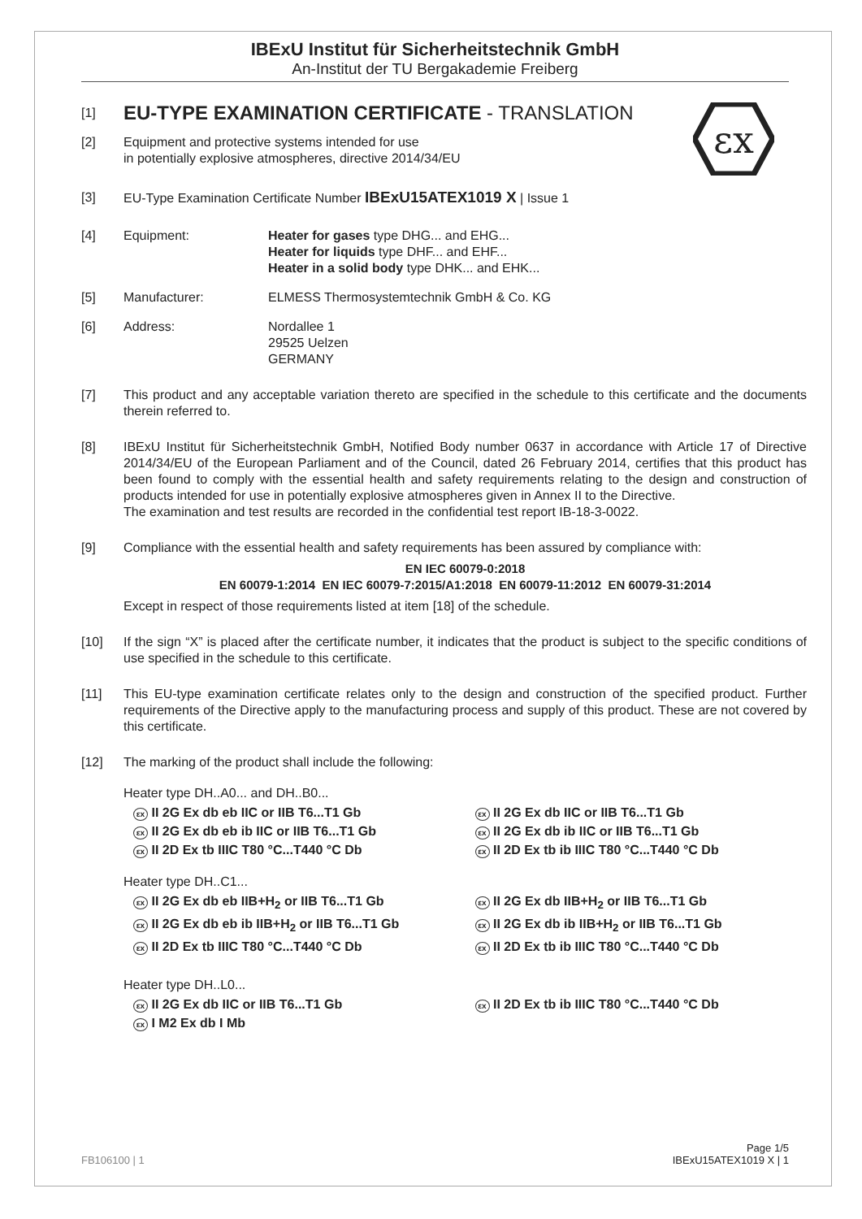εx
IBExU Institut für Sicherheitstechnik GmbH
An-Institut der TU Bergakademie Freiberg
[1]
EU-TYPE EXAMINATION CERTIFICATE - TRANSLATION
[2] Equipment and protective systems intended for use
in potentially explosive atmospheres, directive 2014/34/EU
[3] EU-Type Examination Certificate Number IBExU15ATEX1019 X | Issue 1
[4] Equipment: Heater for gases type DHG... and EHG...
Heater for liquids type DHF... and EHF...
Heater in a solid body type DHK... and EHK...
[5] Manufacturer: ELMESS Thermosystemtechnik GmbH & Co. KG
[6] Address: Nordallee 1
29525 Uelzen
GERMANY
[7] This product and any acceptable variation thereto are specified in the schedule to this certificate and the documents therein referred to.
[8] IBExU Institut für Sicherheitstechnik GmbH, Notified Body number 0637 in accordance with Article 17 of Directive 2014/34/EU of the European Parliament and of the Council, dated 26 February 2014, certifies that this product has been found to comply with the essential health and safety requirements relating to the design and construction of products intended for use in potentially explosive atmospheres given in Annex II to the Directive.
The examination and test results are recorded in the confidential test report IB-18-3-0022.
[9] Compliance with the essential health and safety requirements has been assured by compliance with:
EN IEC 60079-0:2018
EN 60079-1:2014 EN IEC 60079-7:2015/A1:2018 EN 60079-11:2012 EN 60079-31:2014
Except in respect of those requirements listed at item [18] of the schedule.
[10] If the sign “X” is placed after the certificate number, it indicates that the product is subject to the specific conditions of use specified in the schedule to this certificate.
[11] This EU-type examination certificate relates only to the design and construction of the specified product. Further requirements of the Directive apply to the manufacturing process and supply of this product. These are not covered by this certificate.
[12] The marking of the product shall include the following:
Heater type DH..A0... and DH..B0...
εx II 2G Ex db eb IIC or IIB T6...T1 Gb
εx II 2G Ex db eb ib IIC or IIB T6...T1 Gb
εx II 2D Ex tb IIIC T80 °C...T440 °C Db
εx II 2G Ex db IIC or IIB T6...T1 Gb
εx II 2G Ex db ib IIC or IIB T6...T1 Gb
εx II 2D Ex tb ib IIIC T80 °C...T440 °C Db
Heater type DH..C1...
εx II 2G Ex db eb IIB+H<sub>2</sub> or IIB T6...T1 Gb
εx II 2G Ex db eb ib IIB+H<sub>2</sub> or IIB T6...T1 Gb
εx II 2D Ex tb IIIC T80 °C...T440 °C Db
εx II 2G Ex db IIB+H<sub>2</sub> or IIB T6...T1 Gb
εx II 2G Ex db ib IIB+H<sub>2</sub> or IIB T6...T1 Gb
εx II 2D Ex tb ib IIIC T80 °C...T440 °C Db
Heater type DH..L0...
εx II 2G Ex db IIC or IIB T6...T1 Gb
εx I M2 Ex db I Mb
εx II 2D Ex tb ib IIIC T80 °C...T440 °C Db
FB106100 | 1 Page 1/5
IBExU15ATEX1019 X | 1